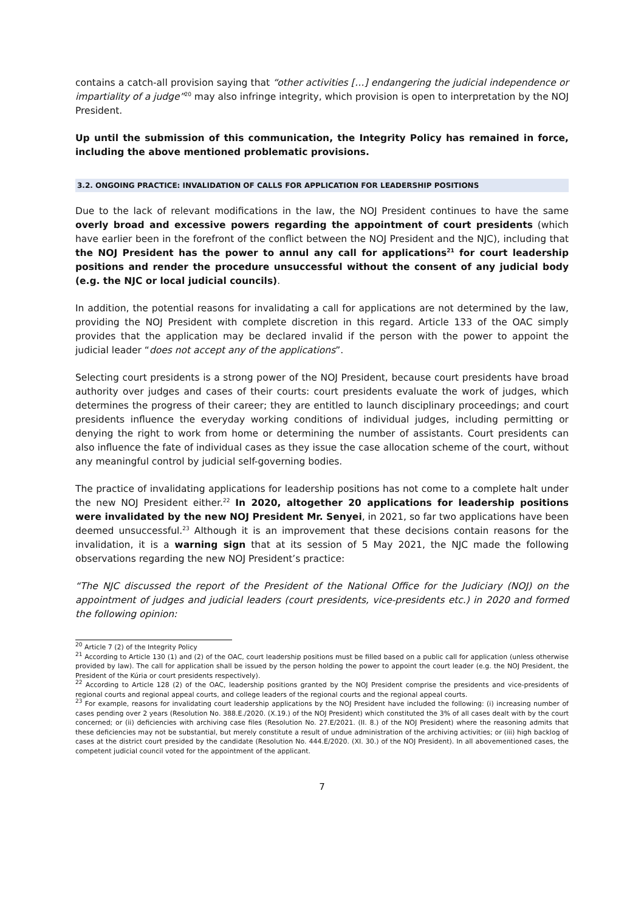contains a catch-all provision saying that “other activities […] endangering the judicial independence or impartiality of a judge”<sup>20</sup> may also infringe integrity, which provision is open to interpretation by the NOJ President.
Up until the submission of this communication, the Integrity Policy has remained in force, including the above mentioned problematic provisions.
3.2. ONGOING PRACTICE: INVALIDATION OF CALLS FOR APPLICATION FOR LEADERSHIP POSITIONS
Due to the lack of relevant modifications in the law, the NOJ President continues to have the same overly broad and excessive powers regarding the appointment of court presidents (which have earlier been in the forefront of the conflict between the NOJ President and the NJC), including that the NOJ President has the power to annul any call for applications<sup>21</sup> for court leadership positions and render the procedure unsuccessful without the consent of any judicial body (e.g. the NJC or local judicial councils).
In addition, the potential reasons for invalidating a call for applications are not determined by the law, providing the NOJ President with complete discretion in this regard. Article 133 of the OAC simply provides that the application may be declared invalid if the person with the power to appoint the judicial leader “does not accept any of the applications”.
Selecting court presidents is a strong power of the NOJ President, because court presidents have broad authority over judges and cases of their courts: court presidents evaluate the work of judges, which determines the progress of their career; they are entitled to launch disciplinary proceedings; and court presidents influence the everyday working conditions of individual judges, including permitting or denying the right to work from home or determining the number of assistants. Court presidents can also influence the fate of individual cases as they issue the case allocation scheme of the court, without any meaningful control by judicial self-governing bodies.
The practice of invalidating applications for leadership positions has not come to a complete halt under the new NOJ President either.<sup>22</sup> In 2020, altogether 20 applications for leadership positions were invalidated by the new NOJ President Mr. Senyei, in 2021, so far two applications have been deemed unsuccessful.<sup>23</sup> Although it is an improvement that these decisions contain reasons for the invalidation, it is a warning sign that at its session of 5 May 2021, the NJC made the following observations regarding the new NOJ President’s practice:
“The NJC discussed the report of the President of the National Office for the Judiciary (NOJ) on the appointment of judges and judicial leaders (court presidents, vice-presidents etc.) in 2020 and formed the following opinion:
<sup>20</sup> Article 7 (2) of the Integrity Policy
<sup>21</sup> According to Article 130 (1) and (2) of the OAC, court leadership positions must be filled based on a public call for application (unless otherwise provided by law). The call for application shall be issued by the person holding the power to appoint the court leader (e.g. the NOJ President, the President of the Kúria or court presidents respectively).
<sup>22</sup> According to Article 128 (2) of the OAC, leadership positions granted by the NOJ President comprise the presidents and vice-presidents of regional courts and regional appeal courts, and college leaders of the regional courts and the regional appeal courts.
<sup>23</sup> For example, reasons for invalidating court leadership applications by the NOJ President have included the following: (i) increasing number of cases pending over 2 years (Resolution No. 388.E./2020. (X.19.) of the NOJ President) which constituted the 3% of all cases dealt with by the court concerned; or (ii) deficiencies with archiving case files (Resolution No. 27.E/2021. (II. 8.) of the NOJ President) where the reasoning admits that these deficiencies may not be substantial, but merely constitute a result of undue administration of the archiving activities; or (iii) high backlog of cases at the district court presided by the candidate (Resolution No. 444.E/2020. (XI. 30.) of the NOJ President). In all abovementioned cases, the competent judicial council voted for the appointment of the applicant.
7